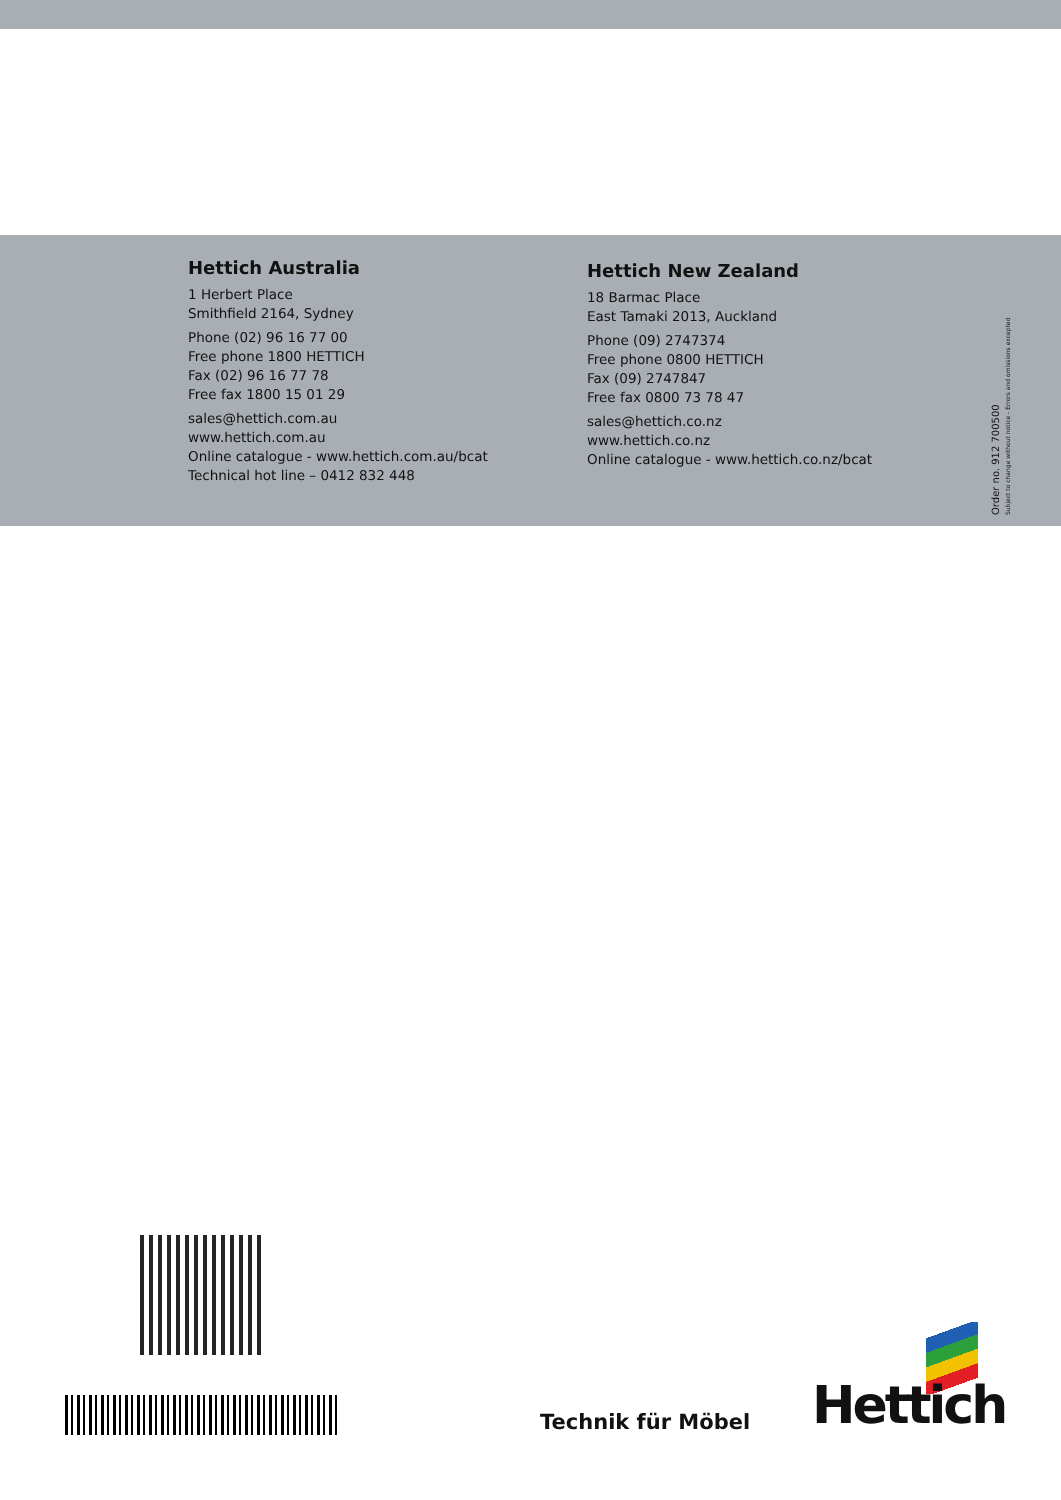Hettich Australia
1 Herbert Place
Smithfield 2164, Sydney
Phone (02) 96 16 77 00
Free phone 1800 HETTICH
Fax (02) 96 16 77 78
Free fax 1800 15 01 29
sales@hettich.com.au
www.hettich.com.au
Online catalogue - www.hettich.com.au/bcat
Technical hot line – 0412 832 448
Hettich New Zealand
18 Barmac Place
East Tamaki 2013, Auckland
Phone (09) 2747374
Free phone 0800 HETTICH
Fax (09) 2747847
Free fax 0800 73 78 47
sales@hettich.co.nz
www.hettich.co.nz
Online catalogue - www.hettich.co.nz/bcat
Order no. 912 700500
Subject to change without notice - Errors and omissions excepted
Technik für Möbel Hettich